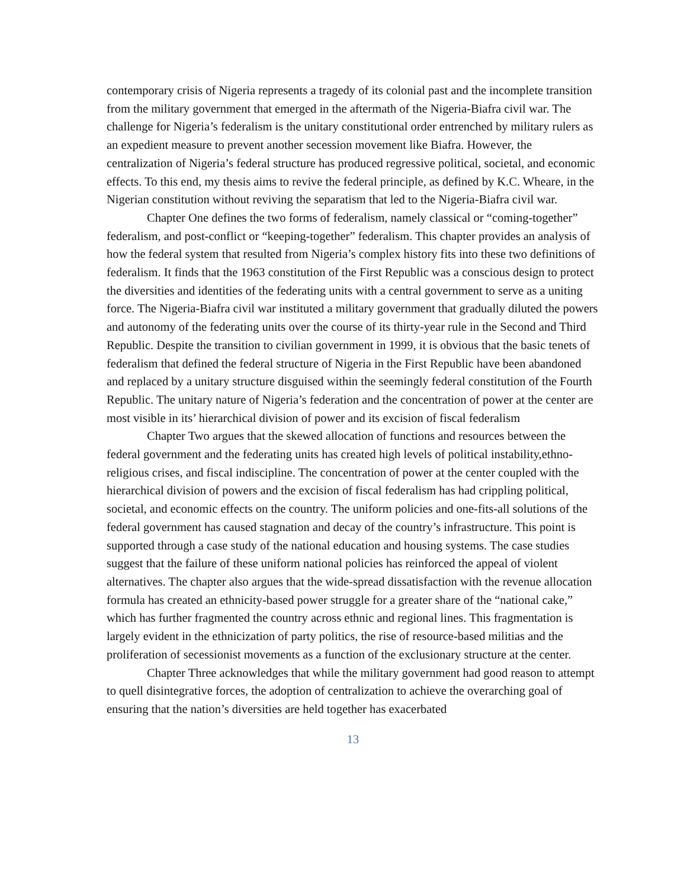contemporary crisis of Nigeria represents a tragedy of its colonial past and the incomplete transition from the military government that emerged in the aftermath of the Nigeria-Biafra civil war. The challenge for Nigeria’s federalism is the unitary constitutional order entrenched by military rulers as an expedient measure to prevent another secession movement like Biafra. However, the centralization of Nigeria’s federal structure has produced regressive political, societal, and economic effects. To this end, my thesis aims to revive the federal principle, as defined by K.C. Wheare, in the Nigerian constitution without reviving the separatism that led to the Nigeria-Biafra civil war.
Chapter One defines the two forms of federalism, namely classical or “coming-together” federalism, and post-conflict or “keeping-together” federalism. This chapter provides an analysis of how the federal system that resulted from Nigeria’s complex history fits into these two definitions of federalism. It finds that the 1963 constitution of the First Republic was a conscious design to protect the diversities and identities of the federating units with a central government to serve as a uniting force. The Nigeria-Biafra civil war instituted a military government that gradually diluted the powers and autonomy of the federating units over the course of its thirty-year rule in the Second and Third Republic. Despite the transition to civilian government in 1999, it is obvious that the basic tenets of federalism that defined the federal structure of Nigeria in the First Republic have been abandoned and replaced by a unitary structure disguised within the seemingly federal constitution of the Fourth Republic. The unitary nature of Nigeria’s federation and the concentration of power at the center are most visible in its’ hierarchical division of power and its excision of fiscal federalism
Chapter Two argues that the skewed allocation of functions and resources between the federal government and the federating units has created high levels of political instability,ethno-religious crises, and fiscal indiscipline. The concentration of power at the center coupled with the hierarchical division of powers and the excision of fiscal federalism has had crippling political, societal, and economic effects on the country. The uniform policies and one-fits-all solutions of the federal government has caused stagnation and decay of the country’s infrastructure. This point is supported through a case study of the national education and housing systems. The case studies suggest that the failure of these uniform national policies has reinforced the appeal of violent alternatives. The chapter also argues that the wide-spread dissatisfaction with the revenue allocation formula has created an ethnicity-based power struggle for a greater share of the “national cake,” which has further fragmented the country across ethnic and regional lines. This fragmentation is largely evident in the ethnicization of party politics, the rise of resource-based militias and the proliferation of secessionist movements as a function of the exclusionary structure at the center.
Chapter Three acknowledges that while the military government had good reason to attempt to quell disintegrative forces, the adoption of centralization to achieve the overarching goal of ensuring that the nation’s diversities are held together has exacerbated
13